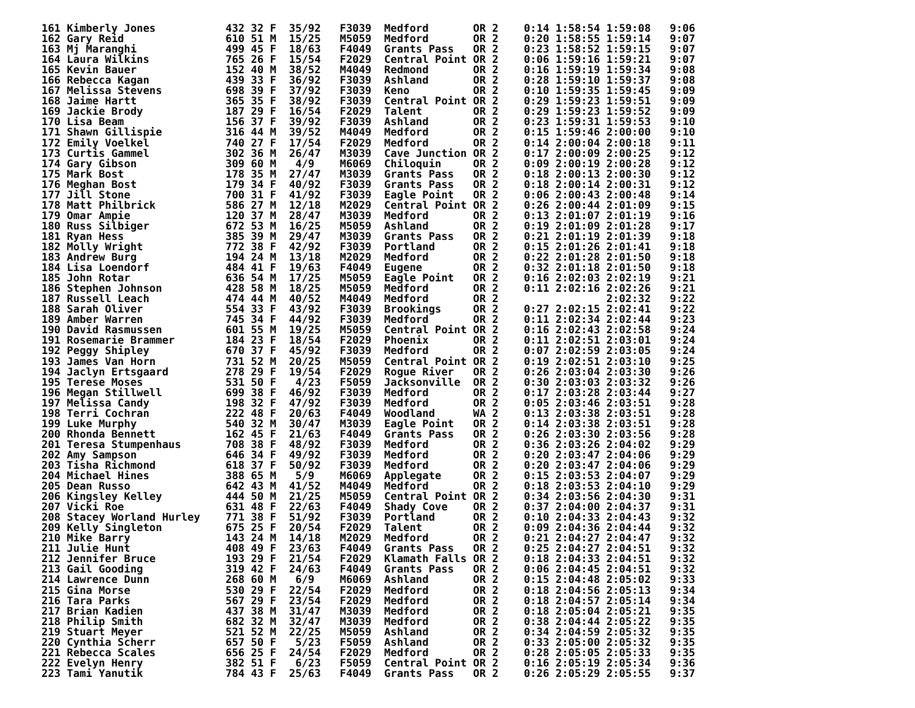161 Kimberly Jones           432 32 F  35/92   F3039  Medford       OR 2    0:14 1:58:54 1:59:08   9:06
162 Gary Reid                610 51 M  15/25   M5059  Medford       OR 2    0:20 1:58:55 1:59:14   9:07
163 Mj Maranghi              499 45 F  18/63   F4049  Grants Pass   OR 2    0:23 1:58:52 1:59:15   9:07
164 Laura Wilkins            765 26 F  15/54   F2029  Central Point OR 2    0:06 1:59:16 1:59:21   9:07
165 Kevin Bauer              152 40 M  38/52   M4049  Redmond       OR 2    0:16 1:59:19 1:59:34   9:08
166 Rebecca Kagan            439 33 F  36/92   F3039  Ashland       OR 2    0:28 1:59:10 1:59:37   9:08
167 Melissa Stevens          698 39 F  37/92   F3039  Keno          OR 2    0:10 1:59:35 1:59:45   9:09
168 Jaime Hartt              365 35 F  38/92   F3039  Central Point OR 2    0:29 1:59:23 1:59:51   9:09
169 Jackie Brody             187 29 F  16/54   F2029  Talent        OR 2    0:29 1:59:23 1:59:52   9:09
170 Lisa Beam                156 37 F  39/92   F3039  Ashland       OR 2    0:23 1:59:31 1:59:53   9:10
171 Shawn Gillispie          316 44 M  39/52   M4049  Medford       OR 2    0:15 1:59:46 2:00:00   9:10
172 Emily Voelkel            740 27 F  17/54   F2029  Medford       OR 2    0:14 2:00:04 2:00:18   9:11
173 Curtis Gammel            302 36 M  26/47   M3039  Cave Junction OR 2    0:17 2:00:09 2:00:25   9:12
174 Gary Gibson              309 60 M   4/9    M6069  Chiloquin     OR 2    0:09 2:00:19 2:00:28   9:12
175 Mark Bost                178 35 M  27/47   M3039  Grants Pass   OR 2    0:18 2:00:13 2:00:30   9:12
176 Meghan Bost              179 34 F  40/92   F3039  Grants Pass   OR 2    0:18 2:00:14 2:00:31   9:12
177 Jill Stone               700 31 F  41/92   F3039  Eagle Point   OR 2    0:06 2:00:43 2:00:48   9:14
178 Matt Philbrick           586 27 M  12/18   M2029  Central Point OR 2    0:26 2:00:44 2:01:09   9:15
179 Omar Ampie               120 37 M  28/47   M3039  Medford       OR 2    0:13 2:01:07 2:01:19   9:16
180 Russ Silbiger            672 53 M  16/25   M5059  Ashland       OR 2    0:19 2:01:09 2:01:28   9:17
181 Ryan Hess                385 39 M  29/47   M3039  Grants Pass   OR 2    0:21 2:01:19 2:01:39   9:18
182 Molly Wright             772 38 F  42/92   F3039  Portland      OR 2    0:15 2:01:26 2:01:41   9:18
183 Andrew Burg              194 24 M  13/18   M2029  Medford       OR 2    0:22 2:01:28 2:01:50   9:18
184 Lisa Loendorf            484 41 F  19/63   F4049  Eugene        OR 2    0:32 2:01:18 2:01:50   9:18
185 John Rotar               636 54 M  17/25   M5059  Eagle Point   OR 2    0:16 2:02:03 2:02:19   9:21
186 Stephen Johnson          428 58 M  18/25   M5059  Medford       OR 2    0:11 2:02:16 2:02:26   9:21
187 Russell Leach            474 44 M  40/52   M4049  Medford       OR 2                 2:02:32   9:22
188 Sarah Oliver             554 33 F  43/92   F3039  Brookings     OR 2    0:27 2:02:15 2:02:41   9:22
189 Amber Warren             745 34 F  44/92   F3039  Medford       OR 2    0:11 2:02:34 2:02:44   9:23
190 David Rasmussen          601 55 M  19/25   M5059  Central Point OR 2    0:16 2:02:43 2:02:58   9:24
191 Rosemarie Brammer        184 23 F  18/54   F2029  Phoenix       OR 2    0:11 2:02:51 2:03:01   9:24
192 Peggy Shipley            670 37 F  45/92   F3039  Medford       OR 2    0:07 2:02:59 2:03:05   9:24
193 James Van Horn           731 52 M  20/25   M5059  Central Point OR 2    0:19 2:02:51 2:03:10   9:25
194 Jaclyn Ertsgaard         278 29 F  19/54   F2029  Rogue River   OR 2    0:26 2:03:04 2:03:30   9:26
195 Terese Moses             531 50 F   4/23   F5059  Jacksonville  OR 2    0:30 2:03:03 2:03:32   9:26
196 Megan Stillwell          699 38 F  46/92   F3039  Medford       OR 2    0:17 2:03:28 2:03:44   9:27
197 Melissa Candy            198 32 F  47/92   F3039  Medford       OR 2    0:05 2:03:46 2:03:51   9:28
198 Terri Cochran            222 48 F  20/63   F4049  Woodland      WA 2    0:13 2:03:38 2:03:51   9:28
199 Luke Murphy              540 32 M  30/47   M3039  Eagle Point   OR 2    0:14 2:03:38 2:03:51   9:28
200 Rhonda Bennett           162 45 F  21/63   F4049  Grants Pass   OR 2    0:26 2:03:30 2:03:56   9:28
201 Teresa Stumpenhaus       708 38 F  48/92   F3039  Medford       OR 2    0:36 2:03:26 2:04:02   9:29
202 Amy Sampson              646 34 F  49/92   F3039  Medford       OR 2    0:20 2:03:47 2:04:06   9:29
203 Tisha Richmond           618 37 F  50/92   F3039  Medford       OR 2    0:20 2:03:47 2:04:06   9:29
204 Michael Hines            388 65 M   5/9    M6069  Applegate     OR 2    0:15 2:03:53 2:04:07   9:29
205 Dean Russo               642 43 M  41/52   M4049  Medford       OR 2    0:18 2:03:53 2:04:10   9:29
206 Kingsley Kelley          444 50 M  21/25   M5059  Central Point OR 2    0:34 2:03:56 2:04:30   9:31
207 Vicki Roe                631 48 F  22/63   F4049  Shady Cove    OR 2    0:37 2:04:00 2:04:37   9:31
208 Stacey Worland Hurley    771 38 F  51/92   F3039  Portland      OR 2    0:10 2:04:33 2:04:43   9:32
209 Kelly Singleton          675 25 F  20/54   F2029  Talent        OR 2    0:09 2:04:36 2:04:44   9:32
210 Mike Barry               143 24 M  14/18   M2029  Medford       OR 2    0:21 2:04:27 2:04:47   9:32
211 Julie Hunt               408 49 F  23/63   F4049  Grants Pass   OR 2    0:25 2:04:27 2:04:51   9:32
212 Jennifer Bruce           193 29 F  21/54   F2029  Klamath Falls OR 2    0:18 2:04:33 2:04:51   9:32
213 Gail Gooding             319 42 F  24/63   F4049  Grants Pass   OR 2    0:06 2:04:45 2:04:51   9:32
214 Lawrence Dunn            268 60 M   6/9    M6069  Ashland       OR 2    0:15 2:04:48 2:05:02   9:33
215 Gina Morse               530 29 F  22/54   F2029  Medford       OR 2    0:18 2:04:56 2:05:13   9:34
216 Tara Parks               567 29 F  23/54   F2029  Medford       OR 2    0:18 2:04:57 2:05:14   9:34
217 Brian Kadien             437 38 M  31/47   M3039  Medford       OR 2    0:18 2:05:04 2:05:21   9:35
218 Philip Smith             682 32 M  32/47   M3039  Medford       OR 2    0:38 2:04:44 2:05:22   9:35
219 Stuart Meyer             521 52 M  22/25   M5059  Ashland       OR 2    0:34 2:04:59 2:05:32   9:35
220 Cynthia Scherr           657 50 F   5/23   F5059  Ashland       OR 2    0:33 2:05:00 2:05:32   9:35
221 Rebecca Scales           656 25 F  24/54   F2029  Medford       OR 2    0:28 2:05:05 2:05:33   9:35
222 Evelyn Henry             382 51 F   6/23   F5059  Central Point OR 2    0:16 2:05:19 2:05:34   9:36
223 Tami Yanutik             784 43 F  25/63   F4049  Grants Pass   OR 2    0:26 2:05:29 2:05:55   9:37